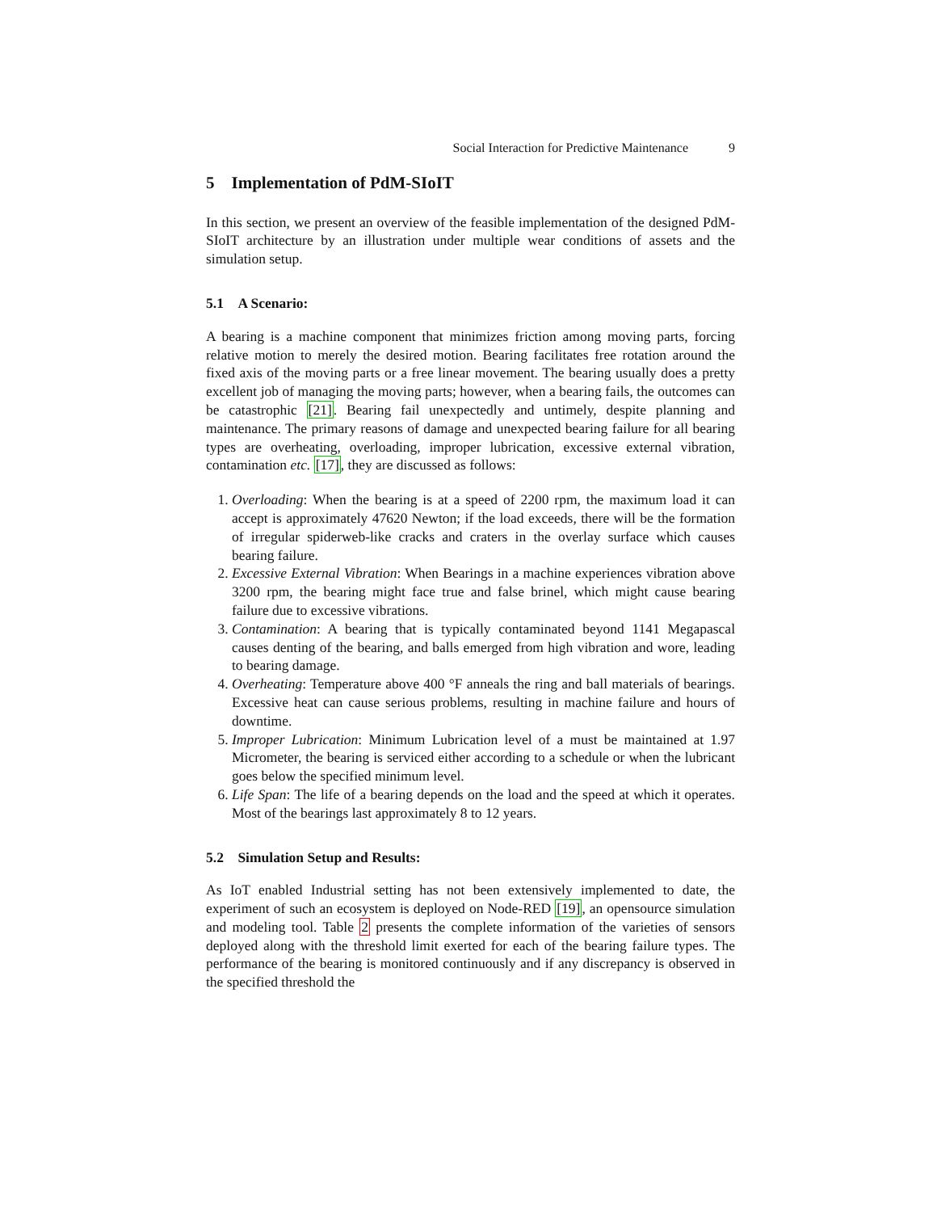Social Interaction for Predictive Maintenance 9
5 Implementation of PdM-SIoIT
In this section, we present an overview of the feasible implementation of the designed PdM-SIoIT architecture by an illustration under multiple wear conditions of assets and the simulation setup.
5.1 A Scenario:
A bearing is a machine component that minimizes friction among moving parts, forcing relative motion to merely the desired motion. Bearing facilitates free rotation around the fixed axis of the moving parts or a free linear movement. The bearing usually does a pretty excellent job of managing the moving parts; however, when a bearing fails, the outcomes can be catastrophic [21]. Bearing fail unexpectedly and untimely, despite planning and maintenance. The primary reasons of damage and unexpected bearing failure for all bearing types are overheating, overloading, improper lubrication, excessive external vibration, contamination etc. [17], they are discussed as follows:
1. Overloading: When the bearing is at a speed of 2200 rpm, the maximum load it can accept is approximately 47620 Newton; if the load exceeds, there will be the formation of irregular spiderweb-like cracks and craters in the overlay surface which causes bearing failure.
2. Excessive External Vibration: When Bearings in a machine experiences vibration above 3200 rpm, the bearing might face true and false brinel, which might cause bearing failure due to excessive vibrations.
3. Contamination: A bearing that is typically contaminated beyond 1141 Megapascal causes denting of the bearing, and balls emerged from high vibration and wore, leading to bearing damage.
4. Overheating: Temperature above 400 °F anneals the ring and ball materials of bearings. Excessive heat can cause serious problems, resulting in machine failure and hours of downtime.
5. Improper Lubrication: Minimum Lubrication level of a must be maintained at 1.97 Micrometer, the bearing is serviced either according to a schedule or when the lubricant goes below the specified minimum level.
6. Life Span: The life of a bearing depends on the load and the speed at which it operates. Most of the bearings last approximately 8 to 12 years.
5.2 Simulation Setup and Results:
As IoT enabled Industrial setting has not been extensively implemented to date, the experiment of such an ecosystem is deployed on Node-RED [19], an opensource simulation and modeling tool. Table 2 presents the complete information of the varieties of sensors deployed along with the threshold limit exerted for each of the bearing failure types. The performance of the bearing is monitored continuously and if any discrepancy is observed in the specified threshold the